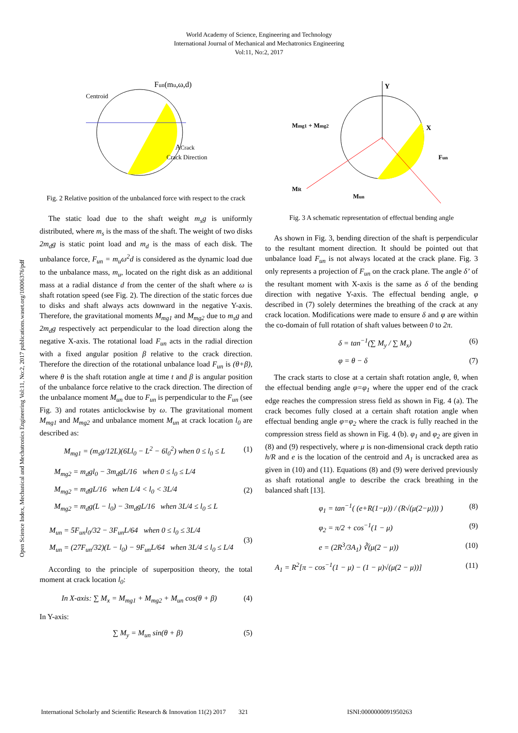World Academy of Science, Engineering and Technology
International Journal of Mechanical and Mechatronics Engineering
Vol:11, No:2, 2017
Open Science Index, Mechanical and Mechatronics Engineering Vol:11, No:2, 2017 publications.waset.org/10006376/pdf
Centroid
Fun(mu,ω,d)
ACrack
Crack Direction
Fig. 2 Relative position of the unbalanced force with respect to the crack
The static load due to the shaft weight m<sub>s</sub>g is uniformly distributed, where m<sub>s</sub> is the mass of the shaft. The weight of two disks 2m<sub>d</sub>g is static point load and m<sub>d</sub> is the mass of each disk. The unbalance force, F<sub>un</sub> = m<sub>u</sub>ω<sup>2</sup>d is considered as the dynamic load due to the unbalance mass, m<sub>u</sub>, located on the right disk as an additional mass at a radial distance d from the center of the shaft where ω is shaft rotation speed (see Fig. 2). The direction of the static forces due to disks and shaft always acts downward in the negative Y-axis. Therefore, the gravitational moments M<sub>mg1</sub> and M<sub>mg2</sub> due to m<sub>s</sub>g and 2m<sub>d</sub>g respectively act perpendicular to the load direction along the negative X-axis. The rotational load F<sub>un</sub> acts in the radial direction with a fixed angular position β relative to the crack direction. Therefore the direction of the rotational unbalance load F<sub>un</sub> is (θ+β), where θ is the shaft rotation angle at time t and β is angular position of the unbalance force relative to the crack direction. The direction of the unbalance moment M<sub>un</sub> due to F<sub>un</sub> is perpendicular to the F<sub>un</sub> (see Fig. 3) and rotates anticlockwise by ω. The gravitational moment M<sub>mg1</sub> and M<sub>mg2</sub> and unbalance moment M<sub>un</sub> at crack location l<sub>0</sub> are described as:
M<sub>mg1</sub> = (m<sub>s</sub>g/12L)(6Ll<sub>0</sub> − L<sup>2</sup> − 6l<sub>0</sub><sup>2</sup>) when 0 ≤ l<sub>0</sub> ≤ L (1)
M<sub>mg2</sub> = m<sub>d</sub>gl<sub>0</sub> − 3m<sub>d</sub>gL/16 when 0 ≤ l<sub>0</sub> ≤ L/4
M<sub>mg2</sub> = m<sub>d</sub>gL/16 when L/4 < l<sub>0</sub> < 3L/4
M<sub>mg2</sub> = m<sub>d</sub>g(L − l<sub>0</sub>) − 3m<sub>d</sub>gL/16 when 3L/4 ≤ l<sub>0</sub> ≤ L (2)
M<sub>un</sub> = 5F<sub>un</sub>l<sub>0</sub>/32 − 3F<sub>un</sub>L/64 when 0 ≤ l<sub>0</sub> ≤ 3L/4
M<sub>un</sub> = (27F<sub>un</sub>/32)(L − l<sub>0</sub>) − 9F<sub>un</sub>L/64 when 3L/4 ≤ l<sub>0</sub> ≤ L/4 (3)
According to the principle of superposition theory, the total moment at crack location l<sub>0</sub>:
In X-axis: ∑ M<sub>x</sub> = M<sub>mg1</sub> + M<sub>mg2</sub> + M<sub>un</sub> cos(θ + β) (4)
In Y-axis:
∑ M<sub>y</sub> = M<sub>un</sub> sin(θ + β) (5)
Mmg1 + Mmg2
Y
X
Fun
MR
Mun
Fig. 3 A schematic representation of effectual bending angle
As shown in Fig. 3, bending direction of the shaft is perpendicular to the resultant moment direction. It should be pointed out that unbalance load F<sub>un</sub> is not always located at the crack plane. Fig. 3 only represents a projection of F<sub>un</sub> on the crack plane. The angle δ’ of the resultant moment with X-axis is the same as δ of the bending direction with negative Y-axis. The effectual bending angle, φ described in (7) solely determines the breathing of the crack at any crack location. Modifications were made to ensure δ and φ are within the co-domain of full rotation of shaft values between 0 to 2π.
δ = tan<sup>−1</sup>(∑ M<sub>y</sub> / ∑ M<sub>x</sub>) (6)
φ = θ − δ (7)
The crack starts to close at a certain shaft rotation angle, θ, when the effectual bending angle φ=φ<sub>1</sub> where the upper end of the crack edge reaches the compression stress field as shown in Fig. 4 (a). The crack becomes fully closed at a certain shaft rotation angle when effectual bending angle φ=φ<sub>2</sub> where the crack is fully reached in the compression stress field as shown in Fig. 4 (b). φ<sub>1</sub> and φ<sub>2</sub> are given in (8) and (9) respectively, where μ is non-dimensional crack depth ratio h/R and e is the location of the centroid and A<sub>1</sub> is uncracked area as given in (10) and (11). Equations (8) and (9) were derived previously as shaft rotational angle to describe the crack breathing in the balanced shaft [13].
φ<sub>1</sub> = tan<sup>−1</sup>( (e+R(1−μ)) / (R√(μ(2−μ))) ) (8)
φ<sub>2</sub> = π/2 + cos<sup>−1</sup>(1 − μ) (9)
e = (2R<sup>3</sup>/3A<sub>1</sub>) ∛(μ(2 − μ)) (10)
A<sub>1</sub> = R<sup>2</sup>[π − cos<sup>−1</sup>(1 − μ) − (1 − μ)√(μ(2 − μ))] (11)
International Scholarly and Scientific Research & Innovation 11(2) 2017 321 ISNI:0000000091950263